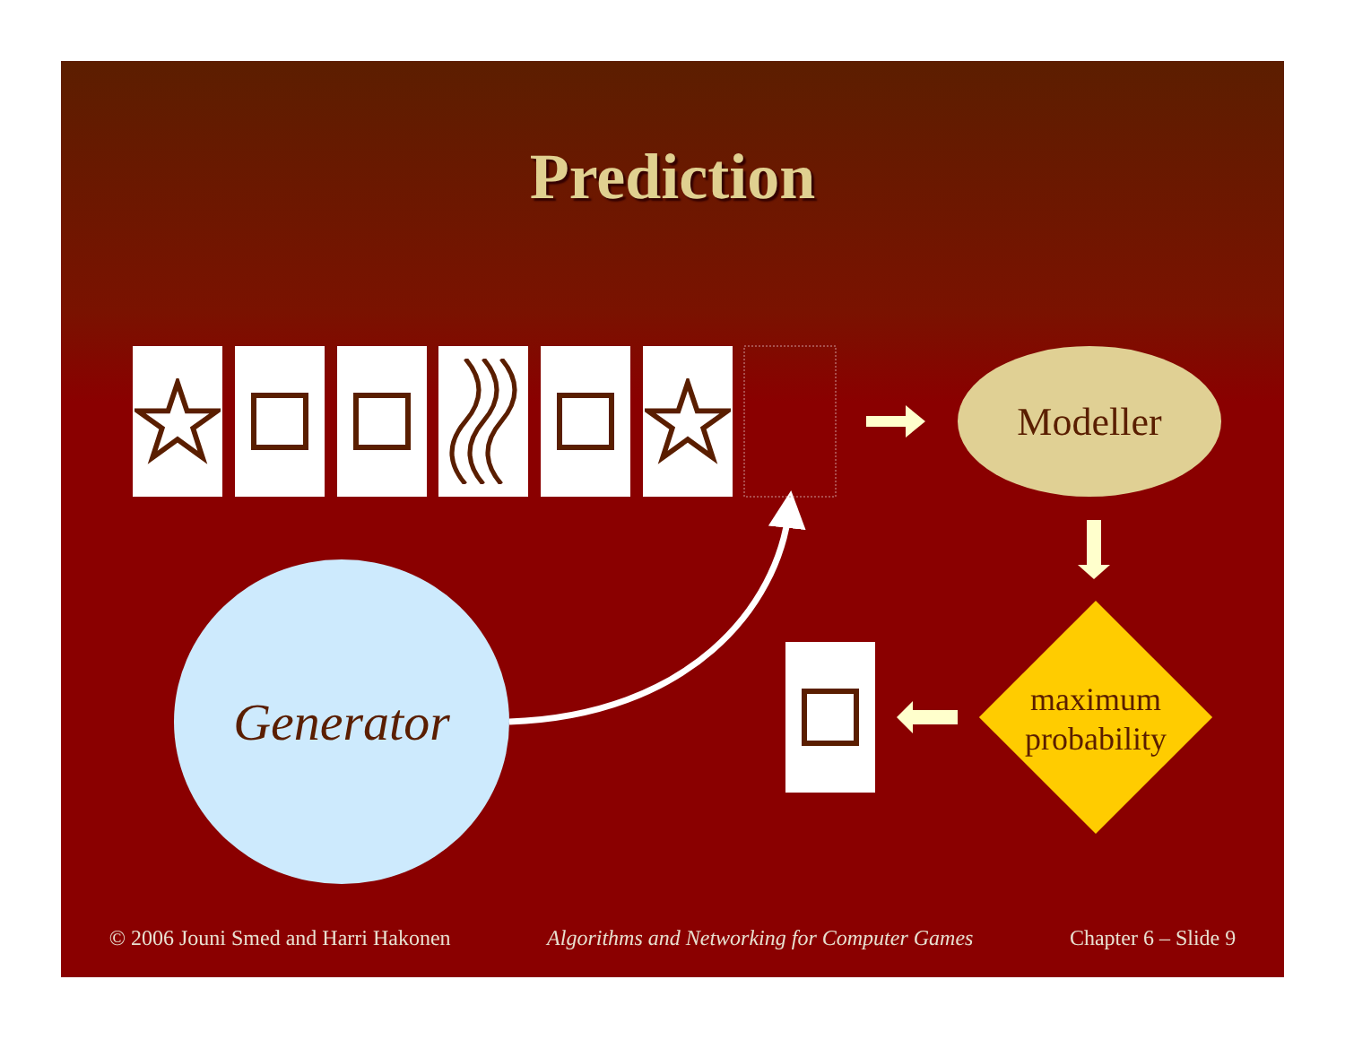Prediction
Modeller
Generator
maximum probability
© 2006 Jouni Smed and Harri Hakonen Algorithms and Networking for Computer Games Chapter 6 – Slide 9